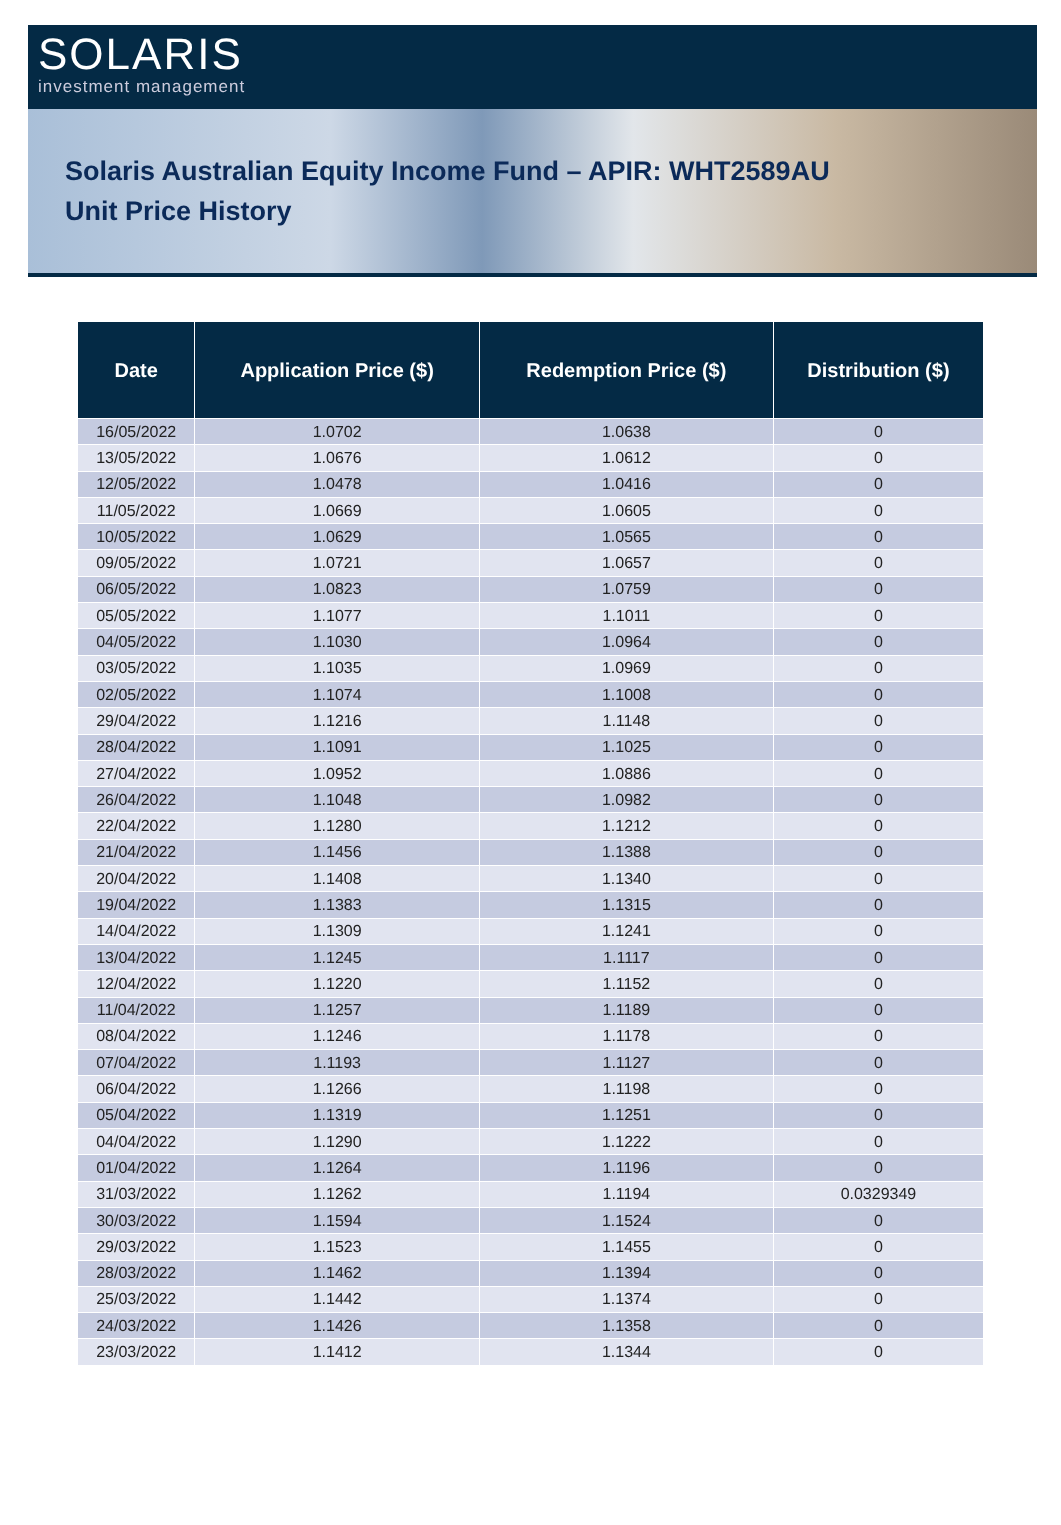SOLARIS
investment management
Solaris Australian Equity Income Fund – APIR: WHT2589AU
Unit Price History
| Date | Application Price ($) | Redemption Price ($) | Distribution ($) |
| --- | --- | --- | --- |
| 16/05/2022 | 1.0702 | 1.0638 | 0 |
| 13/05/2022 | 1.0676 | 1.0612 | 0 |
| 12/05/2022 | 1.0478 | 1.0416 | 0 |
| 11/05/2022 | 1.0669 | 1.0605 | 0 |
| 10/05/2022 | 1.0629 | 1.0565 | 0 |
| 09/05/2022 | 1.0721 | 1.0657 | 0 |
| 06/05/2022 | 1.0823 | 1.0759 | 0 |
| 05/05/2022 | 1.1077 | 1.1011 | 0 |
| 04/05/2022 | 1.1030 | 1.0964 | 0 |
| 03/05/2022 | 1.1035 | 1.0969 | 0 |
| 02/05/2022 | 1.1074 | 1.1008 | 0 |
| 29/04/2022 | 1.1216 | 1.1148 | 0 |
| 28/04/2022 | 1.1091 | 1.1025 | 0 |
| 27/04/2022 | 1.0952 | 1.0886 | 0 |
| 26/04/2022 | 1.1048 | 1.0982 | 0 |
| 22/04/2022 | 1.1280 | 1.1212 | 0 |
| 21/04/2022 | 1.1456 | 1.1388 | 0 |
| 20/04/2022 | 1.1408 | 1.1340 | 0 |
| 19/04/2022 | 1.1383 | 1.1315 | 0 |
| 14/04/2022 | 1.1309 | 1.1241 | 0 |
| 13/04/2022 | 1.1245 | 1.1117 | 0 |
| 12/04/2022 | 1.1220 | 1.1152 | 0 |
| 11/04/2022 | 1.1257 | 1.1189 | 0 |
| 08/04/2022 | 1.1246 | 1.1178 | 0 |
| 07/04/2022 | 1.1193 | 1.1127 | 0 |
| 06/04/2022 | 1.1266 | 1.1198 | 0 |
| 05/04/2022 | 1.1319 | 1.1251 | 0 |
| 04/04/2022 | 1.1290 | 1.1222 | 0 |
| 01/04/2022 | 1.1264 | 1.1196 | 0 |
| 31/03/2022 | 1.1262 | 1.1194 | 0.0329349 |
| 30/03/2022 | 1.1594 | 1.1524 | 0 |
| 29/03/2022 | 1.1523 | 1.1455 | 0 |
| 28/03/2022 | 1.1462 | 1.1394 | 0 |
| 25/03/2022 | 1.1442 | 1.1374 | 0 |
| 24/03/2022 | 1.1426 | 1.1358 | 0 |
| 23/03/2022 | 1.1412 | 1.1344 | 0 |